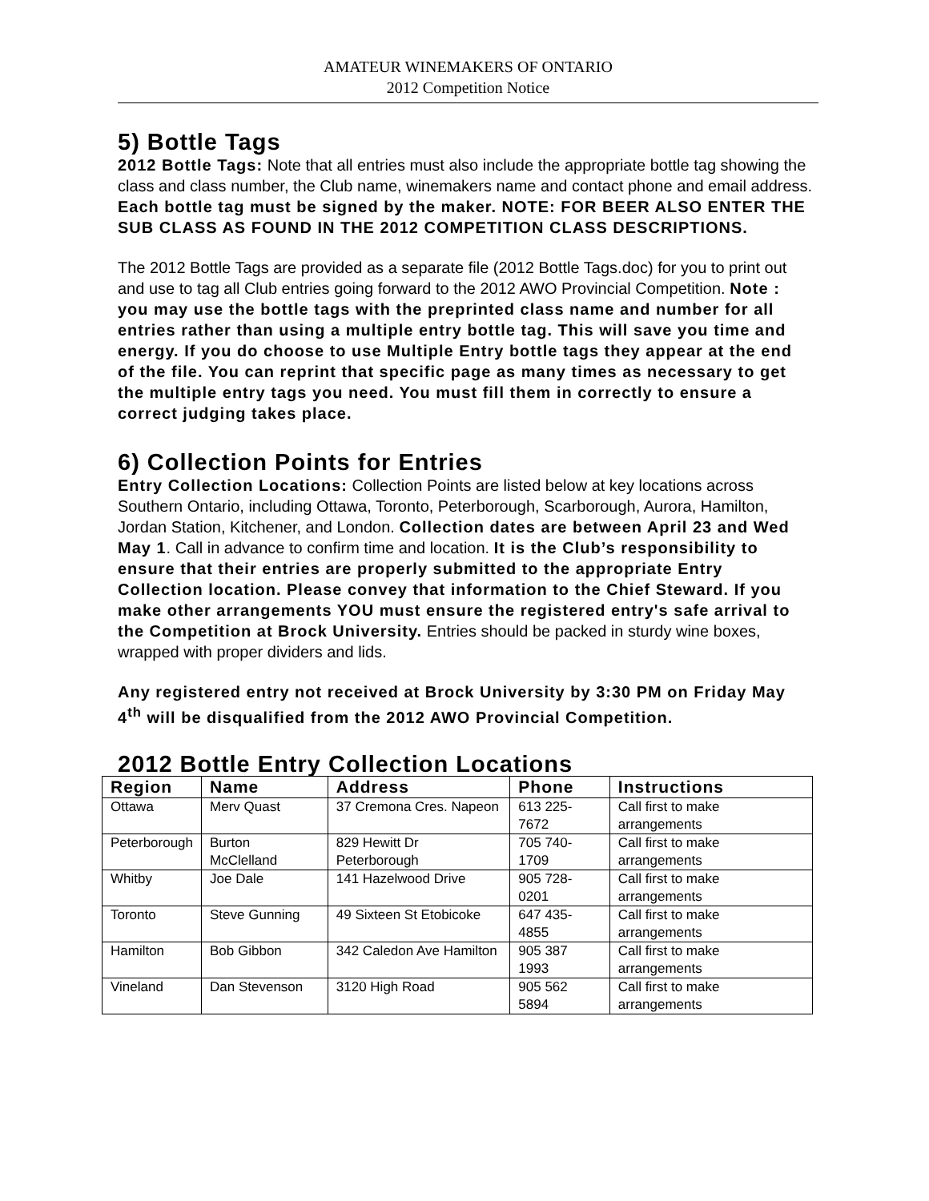AMATEUR WINEMAKERS OF ONTARIO
2012 Competition Notice
5) Bottle Tags
2012 Bottle Tags: Note that all entries must also include the appropriate bottle tag showing the class and class number, the Club name, winemakers name and contact phone and email address. Each bottle tag must be signed by the maker. NOTE: FOR BEER ALSO ENTER THE SUB CLASS AS FOUND IN THE 2012 COMPETITION CLASS DESCRIPTIONS.
The 2012 Bottle Tags are provided as a separate file (2012 Bottle Tags.doc) for you to print out and use to tag all Club entries going forward to the 2012 AWO Provincial Competition. Note : you may use the bottle tags with the preprinted class name and number for all entries rather than using a multiple entry bottle tag. This will save you time and energy. If you do choose to use Multiple Entry bottle tags they appear at the end of the file. You can reprint that specific page as many times as necessary to get the multiple entry tags you need. You must fill them in correctly to ensure a correct judging takes place.
6) Collection Points for Entries
Entry Collection Locations: Collection Points are listed below at key locations across Southern Ontario, including Ottawa, Toronto, Peterborough, Scarborough, Aurora, Hamilton, Jordan Station, Kitchener, and London. Collection dates are between April 23 and Wed May 1. Call in advance to confirm time and location. It is the Club’s responsibility to ensure that their entries are properly submitted to the appropriate Entry Collection location. Please convey that information to the Chief Steward. If you make other arrangements YOU must ensure the registered entry's safe arrival to the Competition at Brock University. Entries should be packed in sturdy wine boxes, wrapped with proper dividers and lids.
Any registered entry not received at Brock University by 3:30 PM on Friday May 4<sup>th</sup> will be disqualified from the 2012 AWO Provincial Competition.
2012 Bottle Entry Collection Locations
| Region | Name | Address | Phone | Instructions |
| --- | --- | --- | --- | --- |
| Ottawa | Merv Quast | 37 Cremona Cres. Napeon | 613 225-7672 | Call first to make arrangements |
| Peterborough | Burton McClelland | 829 Hewitt Dr Peterborough | 705 740-1709 | Call first to make arrangements |
| Whitby | Joe Dale | 141 Hazelwood Drive | 905 728-0201 | Call first to make arrangements |
| Toronto | Steve Gunning | 49 Sixteen St Etobicoke | 647 435-4855 | Call first to make arrangements |
| Hamilton | Bob Gibbon | 342 Caledon Ave Hamilton | 905 387 1993 | Call first to make arrangements |
| Vineland | Dan Stevenson | 3120 High Road | 905 562 5894 | Call first to make arrangements |